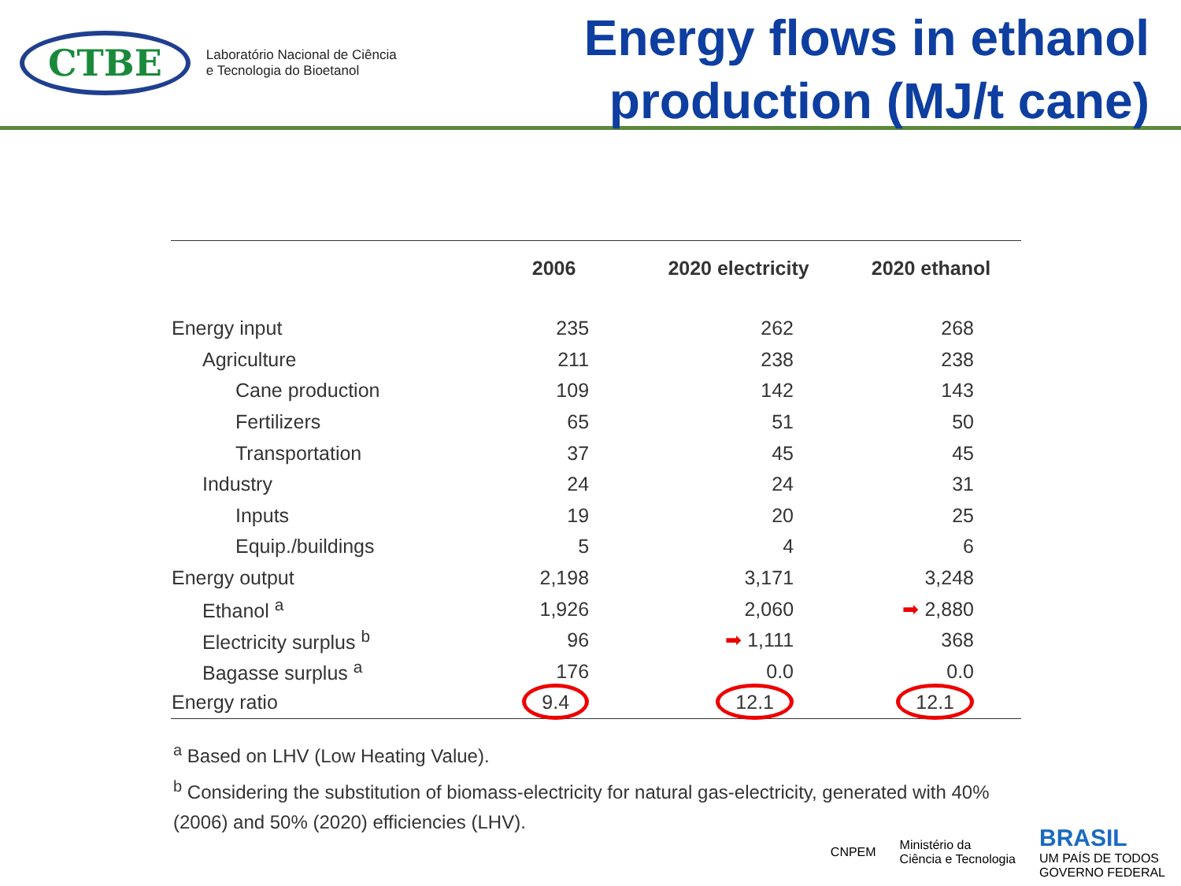CTBE
Laboratório Nacional de Ciência
e Tecnologia do Bioetanol
Energy flows in ethanol
production (MJ/t cane)
| | 2006 | 2020 electricity | 2020 ethanol |
| --- | --- | --- | --- |
| Energy input | 235 | 262 | 268 |
| Agriculture | 211 | 238 | 238 |
| Cane production | 109 | 142 | 143 |
| Fertilizers | 65 | 51 | 50 |
| Transportation | 37 | 45 | 45 |
| Industry | 24 | 24 | 31 |
| Inputs | 19 | 20 | 25 |
| Equip./buildings | 5 | 4 | 6 |
| Energy output | 2,198 | 3,171 | 3,248 |
| Ethanol <sup>a</sup> | 1,926 | 2,060 | ➡ 2,880 |
| Electricity surplus <sup>b</sup> | 96 | ➡ 1,111 | 368 |
| Bagasse surplus <sup>a</sup> | 176 | 0.0 | 0.0 |
| Energy ratio | 9.4 | 12.1 | 12.1 |
<sup>a</sup> Based on LHV (Low Heating Value).
<sup>b</sup> Considering the substitution of biomass-electricity for natural gas-electricity, generated with 40% (2006) and 50% (2020) efficiencies (LHV).
CNPEM Ministério da
Ciência e Tecnologia BRASIL
UM PAÍS DE TODOS
GOVERNO FEDERAL